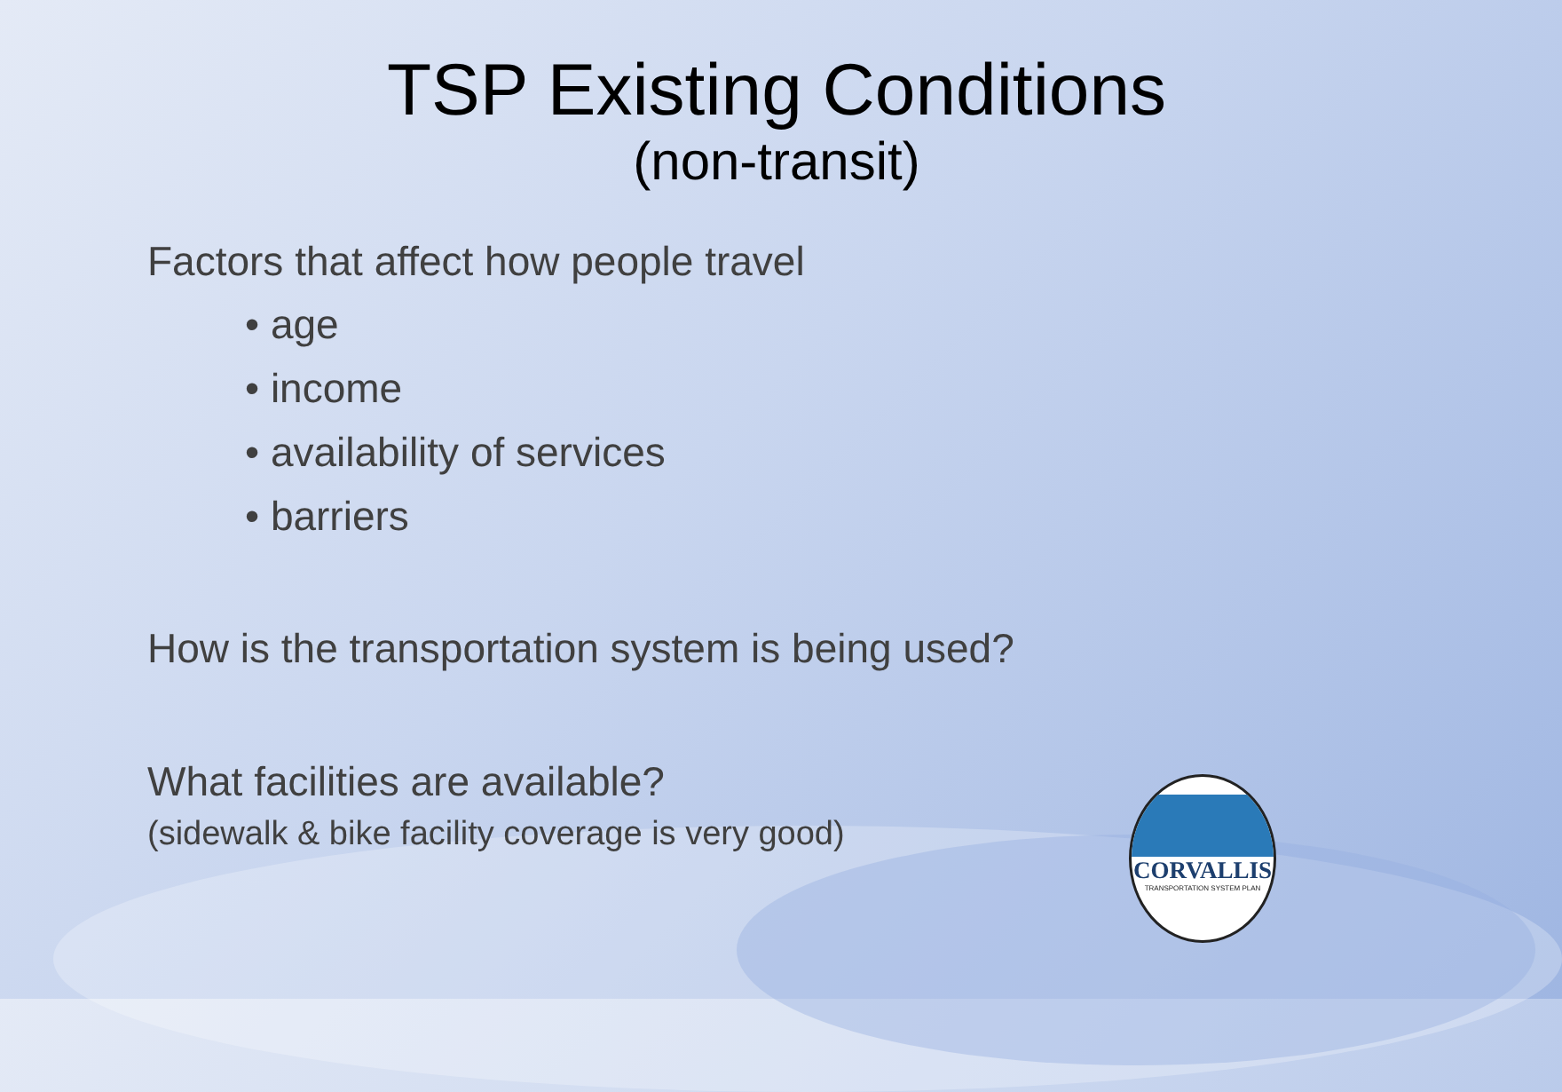TSP Existing Conditions
(non-transit)
Factors that affect how people travel
• age
• income
• availability of services
• barriers
How is the transportation system is being used?
What facilities are available?
(sidewalk & bike facility coverage is very good)
CORVALLIS
TRANSPORTATION SYSTEM PLAN